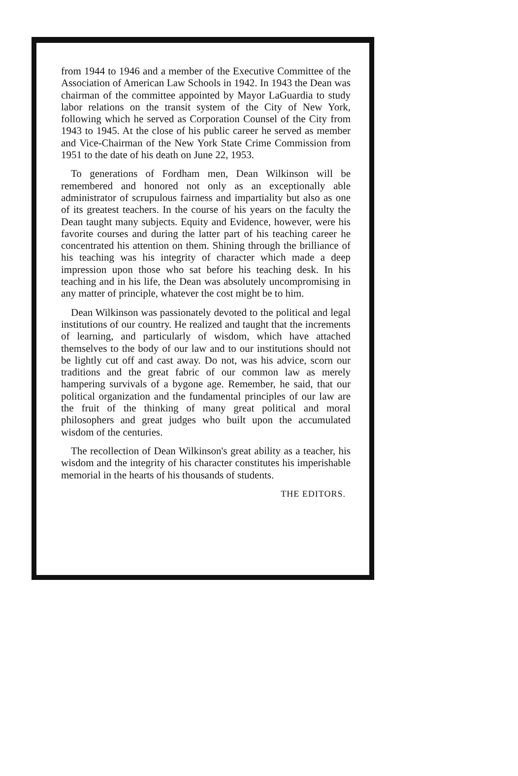from 1944 to 1946 and a member of the Executive Committee of the Association of American Law Schools in 1942. In 1943 the Dean was chairman of the committee appointed by Mayor LaGuardia to study labor relations on the transit system of the City of New York, following which he served as Corporation Counsel of the City from 1943 to 1945. At the close of his public career he served as member and Vice-Chairman of the New York State Crime Commission from 1951 to the date of his death on June 22, 1953.
To generations of Fordham men, Dean Wilkinson will be remembered and honored not only as an exceptionally able administrator of scrupulous fairness and impartiality but also as one of its greatest teachers. In the course of his years on the faculty the Dean taught many subjects. Equity and Evidence, however, were his favorite courses and during the latter part of his teaching career he concentrated his attention on them. Shining through the brilliance of his teaching was his integrity of character which made a deep impression upon those who sat before his teaching desk. In his teaching and in his life, the Dean was absolutely uncompromising in any matter of principle, whatever the cost might be to him.
Dean Wilkinson was passionately devoted to the political and legal institutions of our country. He realized and taught that the increments of learning, and particularly of wisdom, which have attached themselves to the body of our law and to our institutions should not be lightly cut off and cast away. Do not, was his advice, scorn our traditions and the great fabric of our common law as merely hampering survivals of a bygone age. Remember, he said, that our political organization and the fundamental principles of our law are the fruit of the thinking of many great political and moral philosophers and great judges who built upon the accumulated wisdom of the centuries.
The recollection of Dean Wilkinson's great ability as a teacher, his wisdom and the integrity of his character constitutes his imperishable memorial in the hearts of his thousands of students.
THE EDITORS.